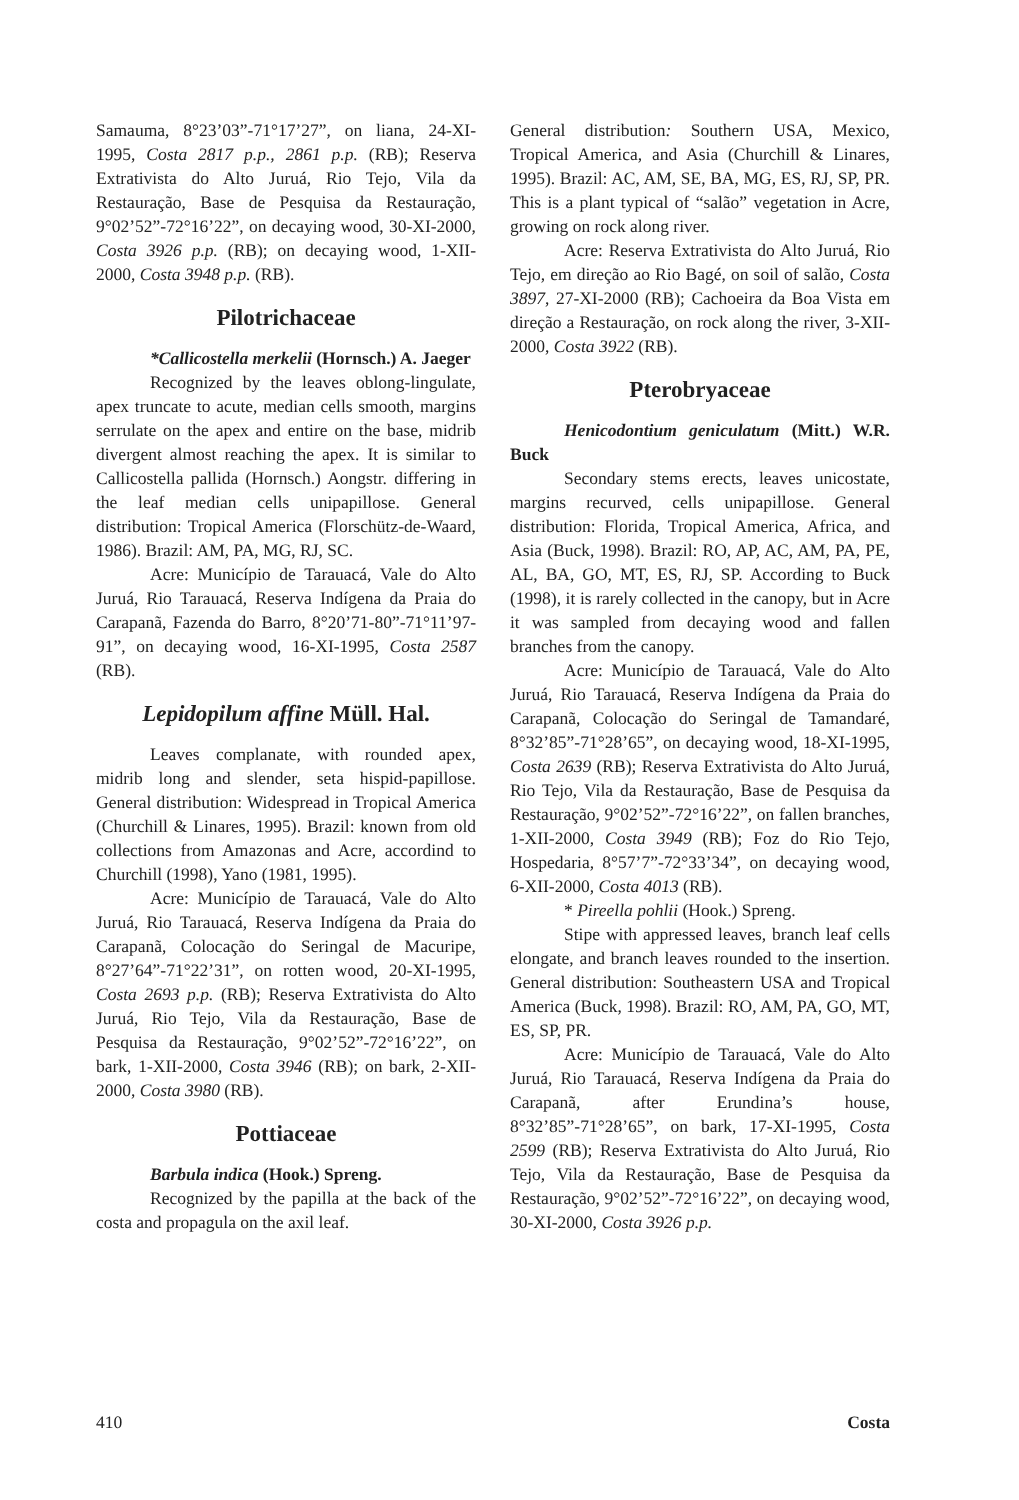Samauma, 8°23’03”-71°17’27”, on liana, 24-XI-1995, Costa 2817 p.p., 2861 p.p. (RB); Reserva Extrativista do Alto Juruá, Rio Tejo, Vila da Restauração, Base de Pesquisa da Restauração, 9°02’52”-72°16’22”, on decaying wood, 30-XI-2000, Costa 3926 p.p. (RB); on decaying wood, 1-XII-2000, Costa 3948 p.p. (RB).
Pilotrichaceae
*Callicostella merkelii (Hornsch.) A. Jaeger
Recognized by the leaves oblong-lingulate, apex truncate to acute, median cells smooth, margins serrulate on the apex and entire on the base, midrib divergent almost reaching the apex. It is similar to Callicostella pallida (Hornsch.) Aongstr. differing in the leaf median cells unipapillose. General distribution: Tropical America (Florschütz-de-Waard, 1986). Brazil: AM, PA, MG, RJ, SC.
Acre: Município de Tarauacá, Vale do Alto Juruá, Rio Tarauacá, Reserva Indígena da Praia do Carapanã, Fazenda do Barro, 8°20’71-80”-71°11’97-91”, on decaying wood, 16-XI-1995, Costa 2587 (RB).
Lepidopilum affine Müll. Hal.
Leaves complanate, with rounded apex, midrib long and slender, seta hispid-papillose. General distribution: Widespread in Tropical America (Churchill & Linares, 1995). Brazil: known from old collections from Amazonas and Acre, accordind to Churchill (1998), Yano (1981, 1995).
Acre: Município de Tarauacá, Vale do Alto Juruá, Rio Tarauacá, Reserva Indígena da Praia do Carapanã, Colocação do Seringal de Macuripe, 8°27’64”-71°22’31”, on rotten wood, 20-XI-1995, Costa 2693 p.p. (RB); Reserva Extrativista do Alto Juruá, Rio Tejo, Vila da Restauração, Base de Pesquisa da Restauração, 9°02’52”-72°16’22”, on bark, 1-XII-2000, Costa 3946 (RB); on bark, 2-XII-2000, Costa 3980 (RB).
Pottiaceae
Barbula indica (Hook.) Spreng.
Recognized by the papilla at the back of the costa and propagula on the axil leaf.
General distribution: Southern USA, Mexico, Tropical America, and Asia (Churchill & Linares, 1995). Brazil: AC, AM, SE, BA, MG, ES, RJ, SP, PR. This is a plant typical of “salão” vegetation in Acre, growing on rock along river.
Acre: Reserva Extrativista do Alto Juruá, Rio Tejo, em direção ao Rio Bagé, on soil of salão, Costa 3897, 27-XI-2000 (RB); Cachoeira da Boa Vista em direção a Restauração, on rock along the river, 3-XII-2000, Costa 3922 (RB).
Pterobryaceae
Henicodontium geniculatum (Mitt.) W.R. Buck
Secondary stems erects, leaves unicostate, margins recurved, cells unipapillose. General distribution: Florida, Tropical America, Africa, and Asia (Buck, 1998). Brazil: RO, AP, AC, AM, PA, PE, AL, BA, GO, MT, ES, RJ, SP. According to Buck (1998), it is rarely collected in the canopy, but in Acre it was sampled from decaying wood and fallen branches from the canopy.
Acre: Município de Tarauacá, Vale do Alto Juruá, Rio Tarauacá, Reserva Indígena da Praia do Carapanã, Colocação do Seringal de Tamandaré, 8°32’85”-71°28’65”, on decaying wood, 18-XI-1995, Costa 2639 (RB); Reserva Extrativista do Alto Juruá, Rio Tejo, Vila da Restauração, Base de Pesquisa da Restauração, 9°02’52”-72°16’22”, on fallen branches, 1-XII-2000, Costa 3949 (RB); Foz do Rio Tejo, Hospedaria, 8°57’7”-72°33’34”, on decaying wood, 6-XII-2000, Costa 4013 (RB).
* Pireella pohlii (Hook.) Spreng.
Stipe with appressed leaves, branch leaf cells elongate, and branch leaves rounded to the insertion. General distribution: Southeastern USA and Tropical America (Buck, 1998). Brazil: RO, AM, PA, GO, MT, ES, SP, PR.
Acre: Município de Tarauacá, Vale do Alto Juruá, Rio Tarauacá, Reserva Indígena da Praia do Carapanã, after Erundina’s house, 8°32’85”-71°28’65”, on bark, 17-XI-1995, Costa 2599 (RB); Reserva Extrativista do Alto Juruá, Rio Tejo, Vila da Restauração, Base de Pesquisa da Restauração, 9°02’52”-72°16’22”, on decaying wood, 30-XI-2000, Costa 3926 p.p.
410 Costa